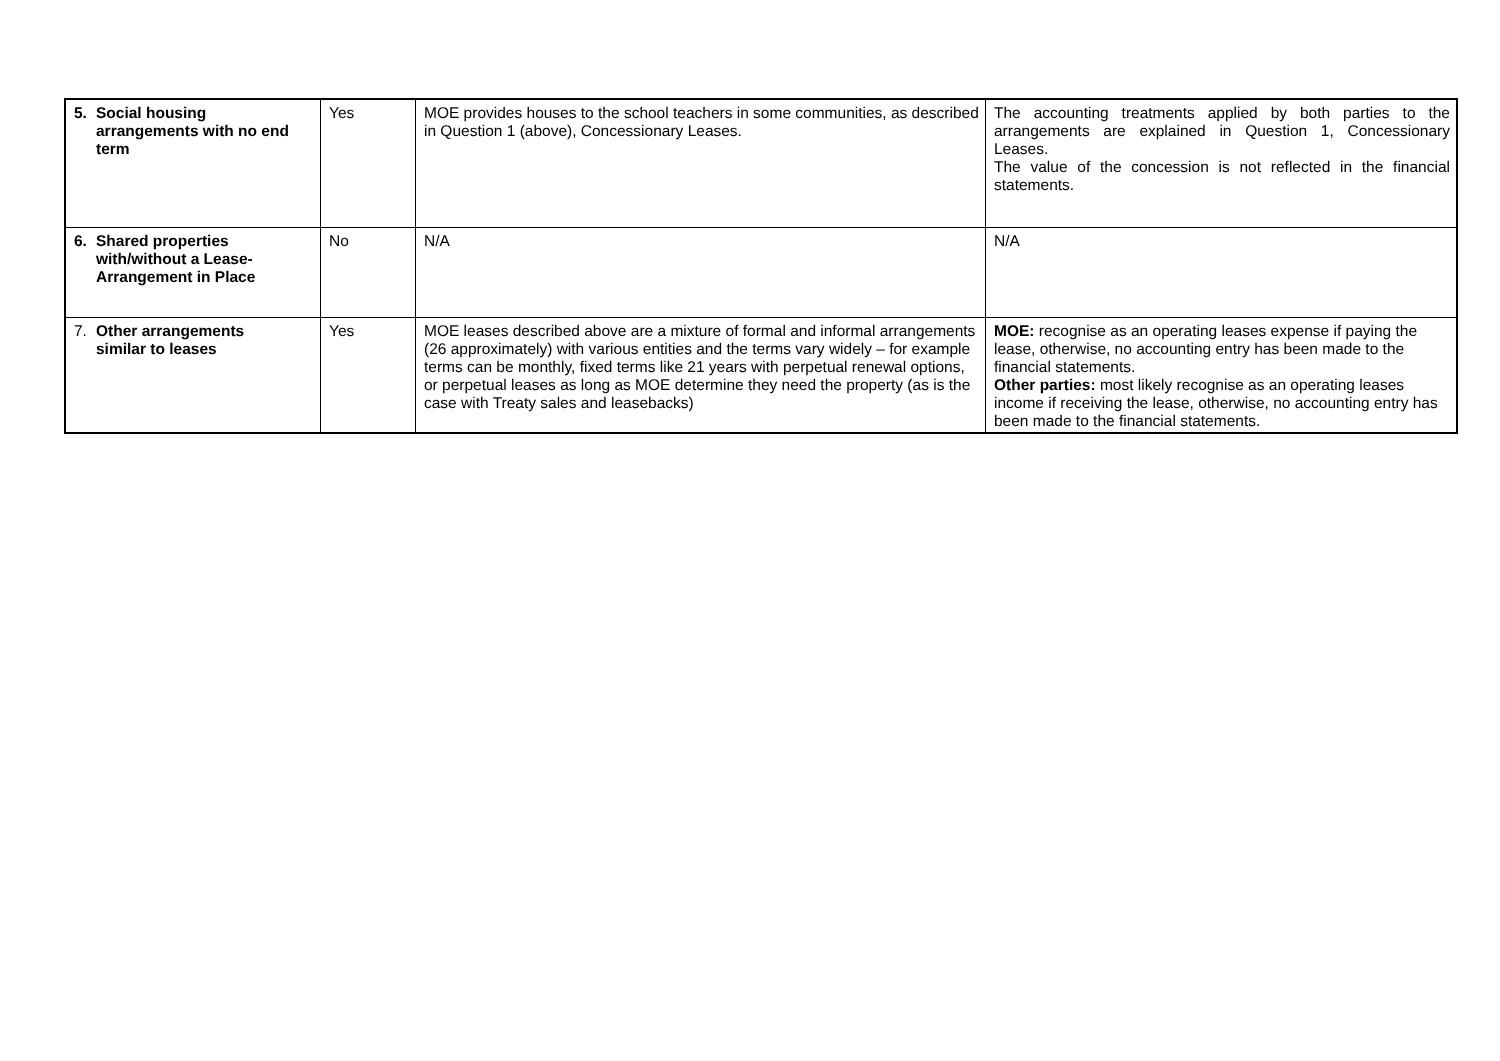| 5. Social housing arrangements with no end term | Yes | MOE provides houses to the school teachers in some communities, as described in Question 1 (above), Concessionary Leases. | The accounting treatments applied by both parties to the arrangements are explained in Question 1, Concessionary Leases. The value of the concession is not reflected in the financial statements. |
| 6. Shared properties with/without a Lease-Arrangement in Place | No | N/A | N/A |
| 7. Other arrangements similar to leases | Yes | MOE leases described above are a mixture of formal and informal arrangements (26 approximately) with various entities and the terms vary widely – for example terms can be monthly, fixed terms like 21 years with perpetual renewal options, or perpetual leases as long as MOE determine they need the property (as is the case with Treaty sales and leasebacks) | MOE: recognise as an operating leases expense if paying the lease, otherwise, no accounting entry has been made to the financial statements. Other parties: most likely recognise as an operating leases income if receiving the lease, otherwise, no accounting entry has been made to the financial statements. |